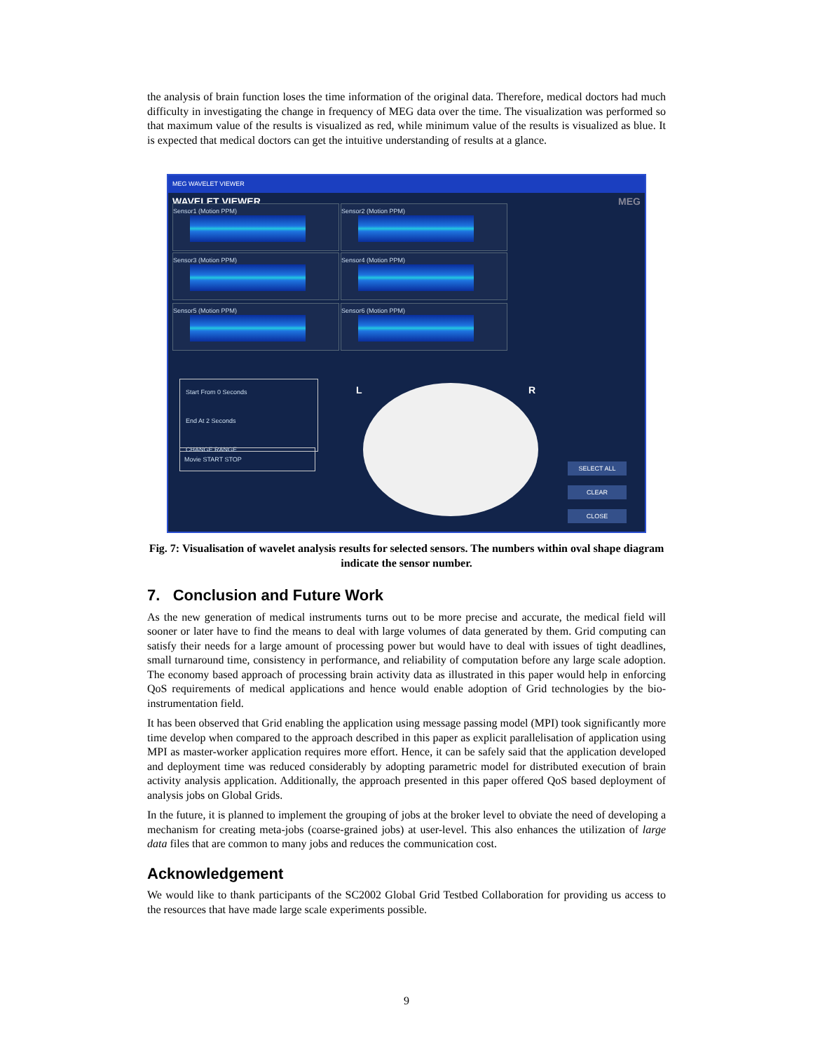the analysis of brain function loses the time information of the original data. Therefore, medical doctors had much difficulty in investigating the change in frequency of MEG data over the time. The visualization was performed so that maximum value of the results is visualized as red, while minimum value of the results is visualized as blue. It is expected that medical doctors can get the intuitive understanding of results at a glance.
MEG WAVELET VIEWER
WAVELET VIEWER MEG
Sensor1 (Motion PPM) Sensor2 (Motion PPM)
Sensor3 (Motion PPM) Sensor4 (Motion PPM)
Sensor5 (Motion PPM) Sensor6 (Motion PPM)
Start From 0 Seconds
End At 2 Seconds
CHANGE RANGE
Movie START STOP
L R
SELECT ALL
CLEAR
CLOSE
Fig. 7: Visualisation of wavelet analysis results for selected sensors. The numbers within oval shape diagram indicate the sensor number.
7. Conclusion and Future Work
As the new generation of medical instruments turns out to be more precise and accurate, the medical field will sooner or later have to find the means to deal with large volumes of data generated by them. Grid computing can satisfy their needs for a large amount of processing power but would have to deal with issues of tight deadlines, small turnaround time, consistency in performance, and reliability of computation before any large scale adoption. The economy based approach of processing brain activity data as illustrated in this paper would help in enforcing QoS requirements of medical applications and hence would enable adoption of Grid technologies by the bio-instrumentation field.
It has been observed that Grid enabling the application using message passing model (MPI) took significantly more time develop when compared to the approach described in this paper as explicit parallelisation of application using MPI as master-worker application requires more effort. Hence, it can be safely said that the application developed and deployment time was reduced considerably by adopting parametric model for distributed execution of brain activity analysis application. Additionally, the approach presented in this paper offered QoS based deployment of analysis jobs on Global Grids.
In the future, it is planned to implement the grouping of jobs at the broker level to obviate the need of developing a mechanism for creating meta-jobs (coarse-grained jobs) at user-level. This also enhances the utilization of large data files that are common to many jobs and reduces the communication cost.
Acknowledgement
We would like to thank participants of the SC2002 Global Grid Testbed Collaboration for providing us access to the resources that have made large scale experiments possible.
9